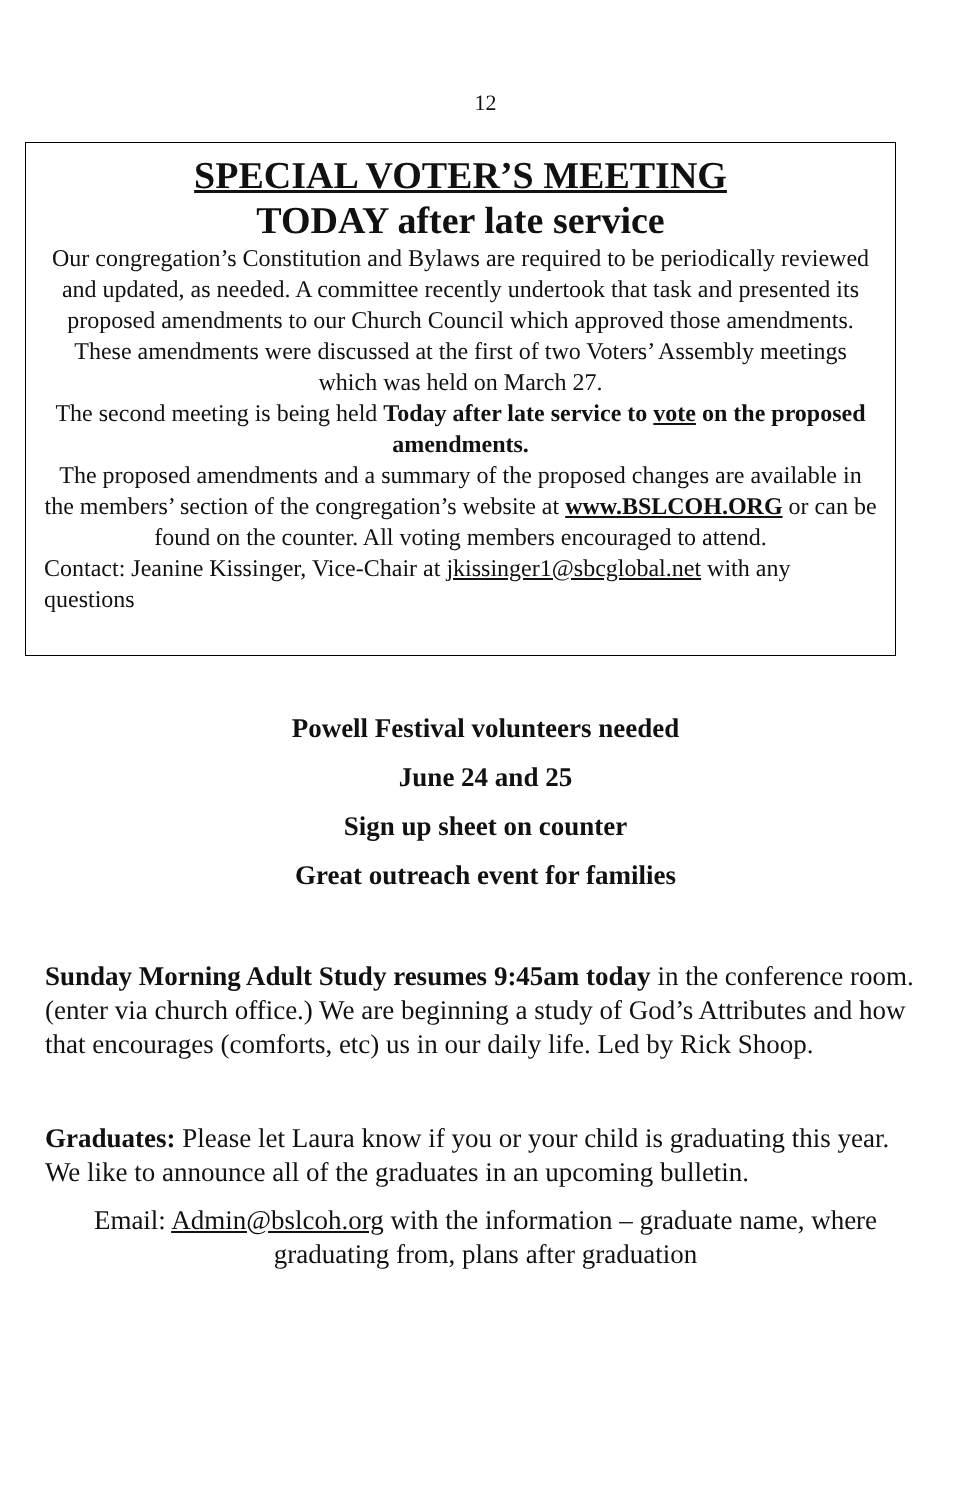12
SPECIAL VOTER’S MEETING
TODAY after late service
Our congregation’s Constitution and Bylaws are required to be periodically reviewed and updated, as needed. A committee recently undertook that task and presented its proposed amendments to our Church Council which approved those amendments. These amendments were discussed at the first of two Voters’ Assembly meetings which was held on March 27.
The second meeting is being held Today after late service to vote on the proposed amendments.
The proposed amendments and a summary of the proposed changes are available in the members’ section of the congregation’s website at www.BSLCOH.ORG or can be found on the counter. All voting members encouraged to attend.
Contact: Jeanine Kissinger, Vice-Chair at jkissinger1@sbcglobal.net with any questions
Powell Festival volunteers needed
June 24 and 25
Sign up sheet on counter
Great outreach event for families
Sunday Morning Adult Study resumes 9:45am today in the conference room. (enter via church office.) We are beginning a study of God’s Attributes and how that encourages (comforts, etc) us in our daily life. Led by Rick Shoop.
Graduates: Please let Laura know if you or your child is graduating this year. We like to announce all of the graduates in an upcoming bulletin.
Email: Admin@bslcoh.org with the information – graduate name, where graduating from, plans after graduation